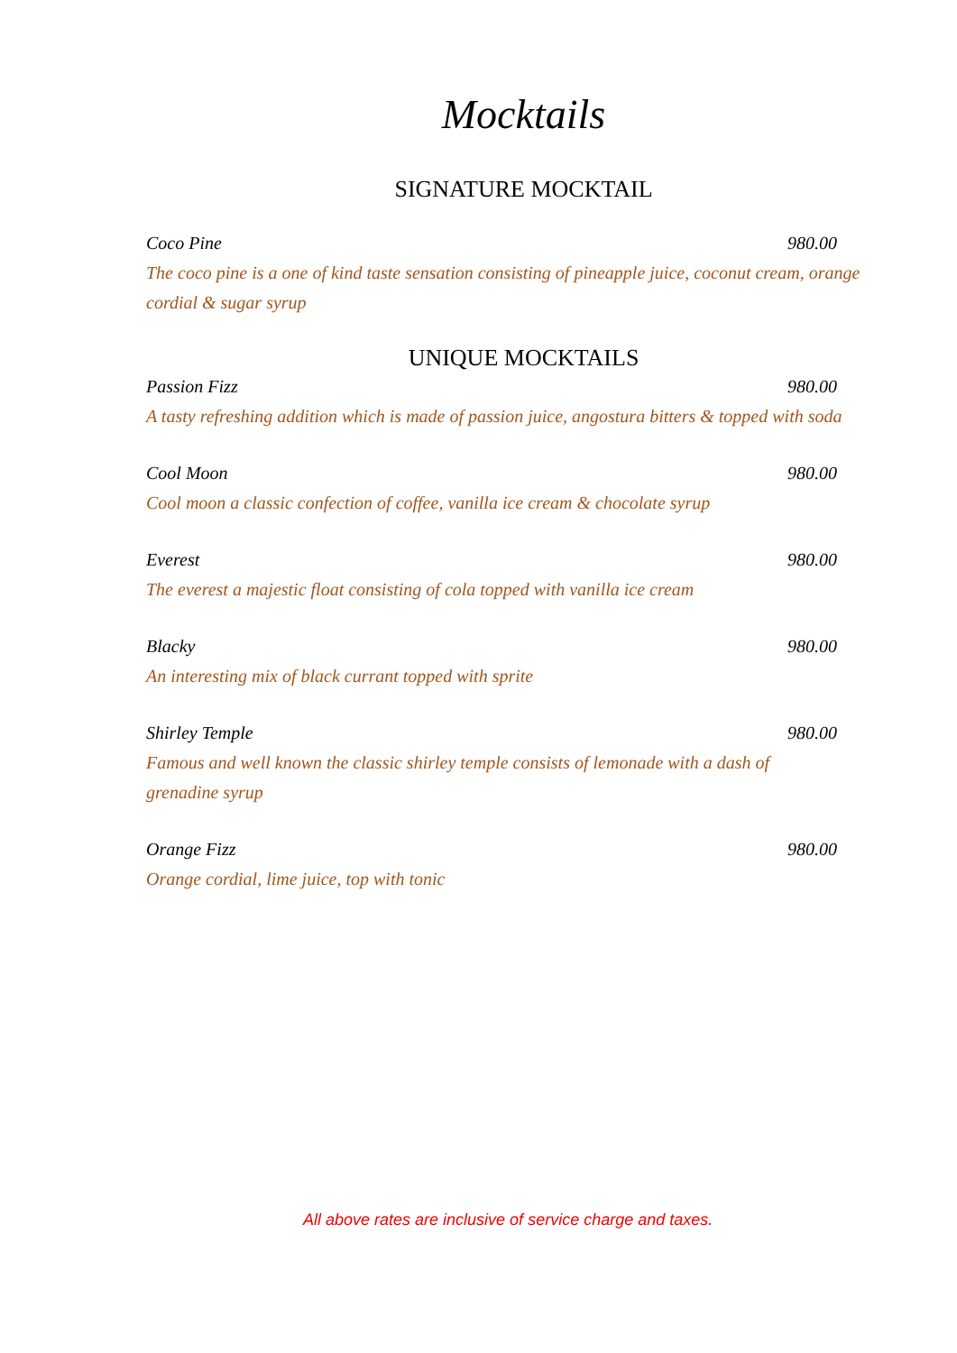Mocktails
SIGNATURE MOCKTAIL
Coco Pine 980.00
The coco pine is a one of kind taste sensation consisting of pineapple juice, coconut cream, orange cordial & sugar syrup
UNIQUE MOCKTAILS
Passion Fizz 980.00
A tasty refreshing addition which is made of passion juice, angostura bitters & topped with soda
Cool Moon 980.00
Cool moon a classic confection of coffee, vanilla ice cream & chocolate syrup
Everest 980.00
The everest a majestic float consisting of cola topped with vanilla ice cream
Blacky 980.00
An interesting mix of black currant topped with sprite
Shirley Temple 980.00
Famous and well known the classic shirley temple consists of lemonade with a dash of grenadine syrup
Orange Fizz 980.00
Orange cordial, lime juice, top with tonic
All above rates are inclusive of service charge and taxes.